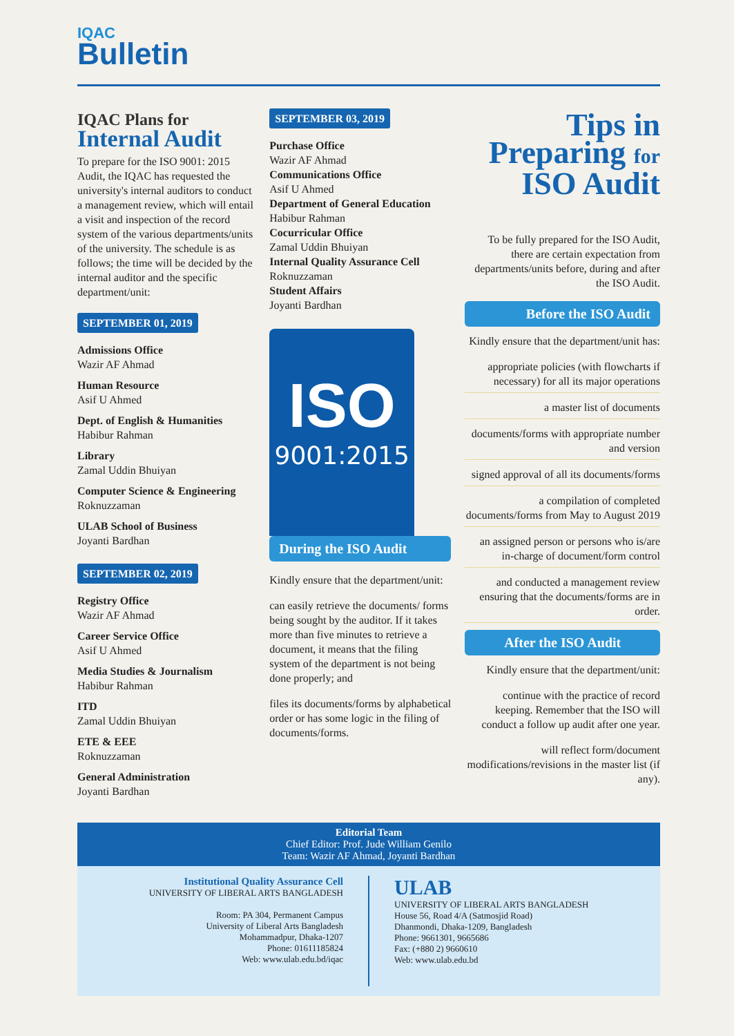IQAC
Bulletin
IQAC Plans for
Internal Audit
To prepare for the ISO 9001: 2015 Audit, the IQAC has requested the university's internal auditors to conduct a management review, which will entail a visit and inspection of the record system of the various departments/units of the university. The schedule is as follows; the time will be decided by the internal auditor and the specific department/unit:
SEPTEMBER 01, 2019
Admissions Office
Wazir AF Ahmad
Human Resource
Asif U Ahmed
Dept. of English & Humanities
Habibur Rahman
Library
Zamal Uddin Bhuiyan
Computer Science & Engineering
Roknuzzaman
ULAB School of Business
Joyanti Bardhan
SEPTEMBER 02, 2019
Registry Office
Wazir AF Ahmad
Career Service Office
Asif U Ahmed
Media Studies & Journalism
Habibur Rahman
ITD
Zamal Uddin Bhuiyan
ETE & EEE
Roknuzzaman
General Administration
Joyanti Bardhan
SEPTEMBER 03, 2019
Purchase Office
Wazir AF Ahmad
Communications Office
Asif U Ahmed
Department of General Education
Habibur Rahman
Cocurricular Office
Zamal Uddin Bhuiyan
Internal Quality Assurance Cell
Roknuzzaman
Student Affairs
Joyanti Bardhan
ISO
9001:2015
During the ISO Audit
Kindly ensure that the department/unit:
can easily retrieve the documents/ forms being sought by the auditor. If it takes more than five minutes to retrieve a document, it means that the filing system of the department is not being done properly; and
files its documents/forms by alphabetical order or has some logic in the filing of documents/forms.
Tips in
Preparing for
ISO Audit
To be fully prepared for the ISO Audit, there are certain expectation from departments/units before, during and after the ISO Audit.
Before the ISO Audit
Kindly ensure that the department/unit has:
appropriate policies (with flowcharts if necessary) for all its major operations
a master list of documents
documents/forms with appropriate number and version
signed approval of all its documents/forms
a compilation of completed documents/forms from May to August 2019
an assigned person or persons who is/are in-charge of document/form control
and conducted a management review ensuring that the documents/forms are in order.
After the ISO Audit
Kindly ensure that the department/unit:
continue with the practice of record keeping. Remember that the ISO will conduct a follow up audit after one year.
will reflect form/document modifications/revisions in the master list (if any).
Editorial Team
Chief Editor: Prof. Jude William Genilo
Team: Wazir AF Ahmad, Joyanti Bardhan
Institutional Quality Assurance Cell
UNIVERSITY OF LIBERAL ARTS BANGLADESH
Room: PA 304, Permanent Campus
University of Liberal Arts Bangladesh
Mohammadpur, Dhaka-1207
Phone: 01611185824
Web: www.ulab.edu.bd/iqac
ULAB
UNIVERSITY OF LIBERAL ARTS BANGLADESH
House 56, Road 4/A (Satmosjid Road)
Dhanmondi, Dhaka-1209, Bangladesh
Phone: 9661301, 9665686
Fax: (+880 2) 9660610
Web: www.ulab.edu.bd